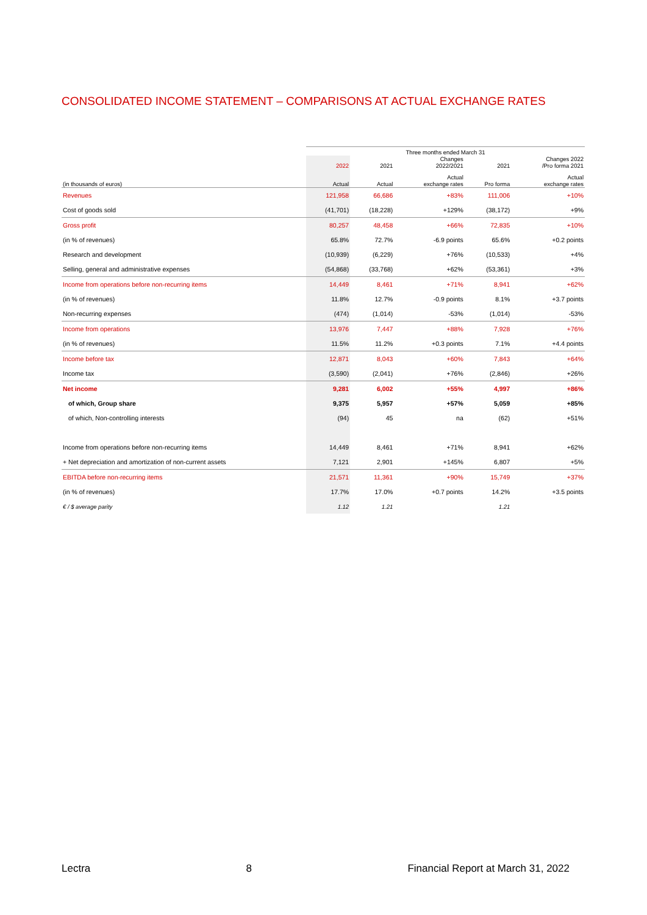CONSOLIDATED INCOME STATEMENT – COMPARISONS AT ACTUAL EXCHANGE RATES
| | Three months ended March 31 | | | | |
| --- | --- | --- | --- | --- | --- |
| | 2022 | 2021 | Changes 2022/2021 | 2021 | Changes 2022 /Pro forma 2021 |
| (in thousands of euros) | Actual | Actual | Actual exchange rates | Pro forma | Actual exchange rates |
| Revenues | 121,958 | 66,686 | +83% | 111,006 | +10% |
| Cost of goods sold | (41,701) | (18,228) | +129% | (38,172) | +9% |
| Gross profit | 80,257 | 48,458 | +66% | 72,835 | +10% |
| (in % of revenues) | 65.8% | 72.7% | -6.9 points | 65.6% | +0.2 points |
| Research and development | (10,939) | (6,229) | +76% | (10,533) | +4% |
| Selling, general and administrative expenses | (54,868) | (33,768) | +62% | (53,361) | +3% |
| Income from operations before non-recurring items | 14,449 | 8,461 | +71% | 8,941 | +62% |
| (in % of revenues) | 11.8% | 12.7% | -0.9 points | 8.1% | +3.7 points |
| Non-recurring expenses | (474) | (1,014) | -53% | (1,014) | -53% |
| Income from operations | 13,976 | 7,447 | +88% | 7,928 | +76% |
| (in % of revenues) | 11.5% | 11.2% | +0.3 points | 7.1% | +4.4 points |
| Income before tax | 12,871 | 8,043 | +60% | 7,843 | +64% |
| Income tax | (3,590) | (2,041) | +76% | (2,846) | +26% |
| Net income | 9,281 | 6,002 | +55% | 4,997 | +86% |
| of which, Group share | 9,375 | 5,957 | +57% | 5,059 | +85% |
| of which, Non-controlling interests | (94) | 45 | na | (62) | +51% |
| Income from operations before non-recurring items | 14,449 | 8,461 | +71% | 8,941 | +62% |
| + Net depreciation and amortization of non-current assets | 7,121 | 2,901 | +145% | 6,807 | +5% |
| EBITDA before non-recurring items | 21,571 | 11,361 | +90% | 15,749 | +37% |
| (in % of revenues) | 17.7% | 17.0% | +0.7 points | 14.2% | +3.5 points |
| € / $ average parity | 1.12 | 1.21 | | 1.21 | |
Lectra 8 Financial Report at March 31, 2022